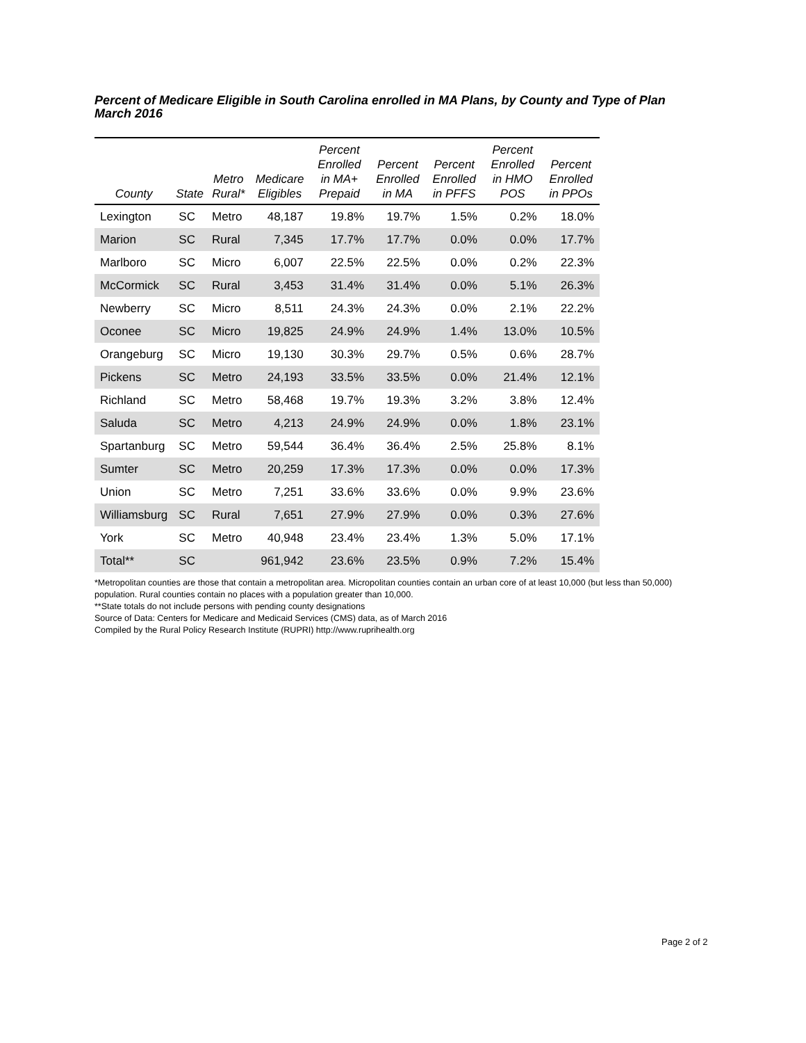Percent of Medicare Eligible in South Carolina enrolled in MA Plans, by County and Type of Plan
March 2016
| County | State | Metro Rural* | Medicare Eligibles | Percent Enrolled in MA+ Prepaid | Percent Enrolled in MA | Percent Enrolled in PFFS | Percent Enrolled in HMO POS | Percent Enrolled in PPOs |
| --- | --- | --- | --- | --- | --- | --- | --- | --- |
| Lexington | SC | Metro | 48,187 | 19.8% | 19.7% | 1.5% | 0.2% | 18.0% |
| Marion | SC | Rural | 7,345 | 17.7% | 17.7% | 0.0% | 0.0% | 17.7% |
| Marlboro | SC | Micro | 6,007 | 22.5% | 22.5% | 0.0% | 0.2% | 22.3% |
| McCormick | SC | Rural | 3,453 | 31.4% | 31.4% | 0.0% | 5.1% | 26.3% |
| Newberry | SC | Micro | 8,511 | 24.3% | 24.3% | 0.0% | 2.1% | 22.2% |
| Oconee | SC | Micro | 19,825 | 24.9% | 24.9% | 1.4% | 13.0% | 10.5% |
| Orangeburg | SC | Micro | 19,130 | 30.3% | 29.7% | 0.5% | 0.6% | 28.7% |
| Pickens | SC | Metro | 24,193 | 33.5% | 33.5% | 0.0% | 21.4% | 12.1% |
| Richland | SC | Metro | 58,468 | 19.7% | 19.3% | 3.2% | 3.8% | 12.4% |
| Saluda | SC | Metro | 4,213 | 24.9% | 24.9% | 0.0% | 1.8% | 23.1% |
| Spartanburg | SC | Metro | 59,544 | 36.4% | 36.4% | 2.5% | 25.8% | 8.1% |
| Sumter | SC | Metro | 20,259 | 17.3% | 17.3% | 0.0% | 0.0% | 17.3% |
| Union | SC | Metro | 7,251 | 33.6% | 33.6% | 0.0% | 9.9% | 23.6% |
| Williamsburg | SC | Rural | 7,651 | 27.9% | 27.9% | 0.0% | 0.3% | 27.6% |
| York | SC | Metro | 40,948 | 23.4% | 23.4% | 1.3% | 5.0% | 17.1% |
| Total** | SC | | 961,942 | 23.6% | 23.5% | 0.9% | 7.2% | 15.4% |
*Metropolitan counties are those that contain a metropolitan area. Micropolitan counties contain an urban core of at least 10,000 (but less than 50,000) population. Rural counties contain no places with a population greater than 10,000.
**State totals do not include persons with pending county designations
Source of Data: Centers for Medicare and Medicaid Services (CMS) data, as of March 2016
Compiled by the Rural Policy Research Institute (RUPRI) http://www.ruprihealth.org
Page 2 of 2